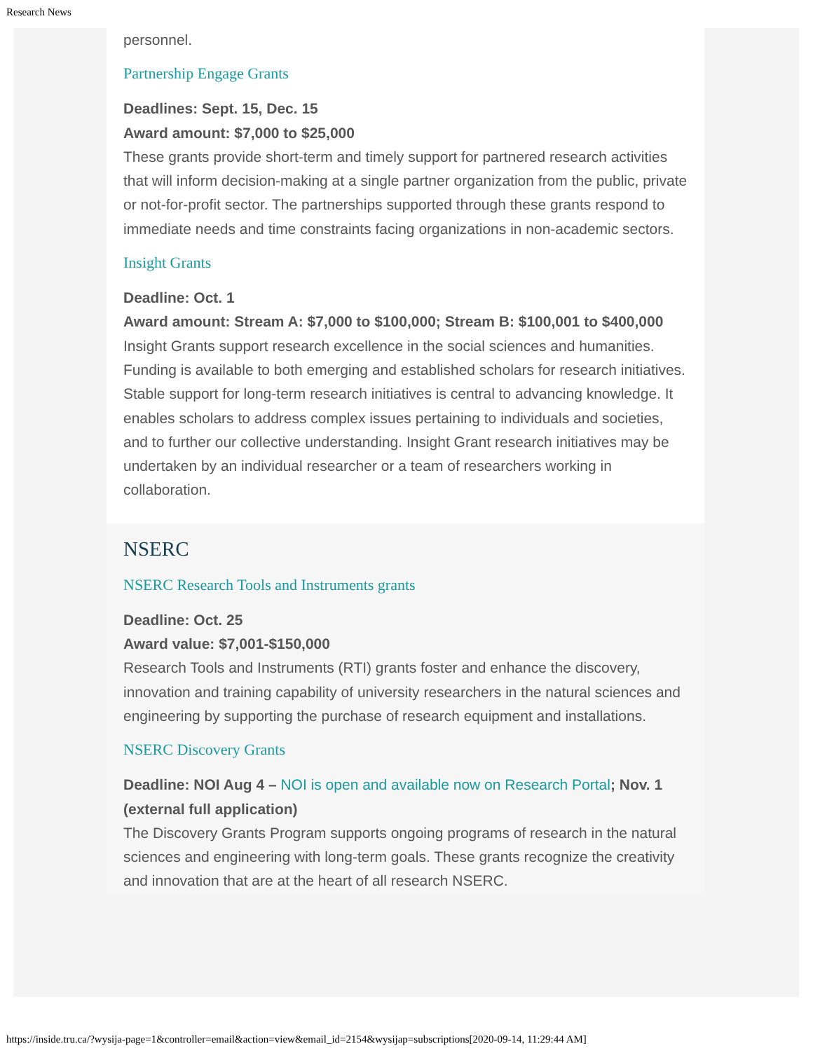Research News
personnel.
Partnership Engage Grants
Deadlines: Sept. 15, Dec. 15
Award amount: $7,000 to $25,000
These grants provide short-term and timely support for partnered research activities that will inform decision-making at a single partner organization from the public, private or not-for-profit sector. The partnerships supported through these grants respond to immediate needs and time constraints facing organizations in non-academic sectors.
Insight Grants
Deadline: Oct. 1
Award amount: Stream A: $7,000 to $100,000; Stream B: $100,001 to $400,000
Insight Grants support research excellence in the social sciences and humanities. Funding is available to both emerging and established scholars for research initiatives. Stable support for long-term research initiatives is central to advancing knowledge. It enables scholars to address complex issues pertaining to individuals and societies, and to further our collective understanding. Insight Grant research initiatives may be undertaken by an individual researcher or a team of researchers working in collaboration.
NSERC
NSERC Research Tools and Instruments grants
Deadline: Oct. 25
Award value: $7,001-$150,000
Research Tools and Instruments (RTI) grants foster and enhance the discovery, innovation and training capability of university researchers in the natural sciences and engineering by supporting the purchase of research equipment and installations.
NSERC Discovery Grants
Deadline: NOI Aug 4 – NOI is open and available now on Research Portal; Nov. 1 (external full application)
The Discovery Grants Program supports ongoing programs of research in the natural sciences and engineering with long-term goals. These grants recognize the creativity and innovation that are at the heart of all research NSERC.
https://inside.tru.ca/?wysija-page=1&controller=email&action=view&email_id=2154&wysijap=subscriptions[2020-09-14, 11:29:44 AM]